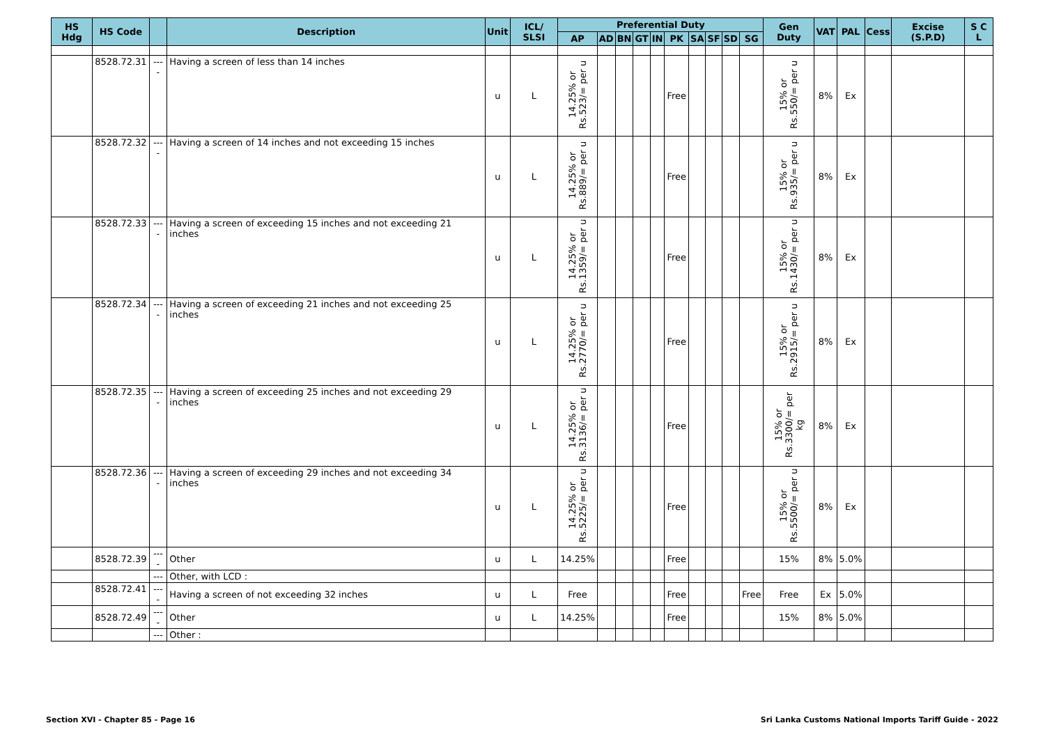| HS Hdg | HS Code | | Description | Unit | ICL/ SLSI | Preferential Duty | | | | | | | | | | Gen Duty | VAT | PAL | Cess | Excise (S.P.D) | S C L |
| --- | --- | --- | --- | --- | --- | --- | --- | --- | --- | --- | --- | --- | --- | --- | --- | --- | --- | --- | --- | --- | --- |
| | | | | | | AP | AD | BN | GT | IN | PK | SA | SF | SD | SG | | | | | | |
| | 8528.72.31 | ---- | Having a screen of less than 14 inches | u | L | 14.25% or Rs.523/= per u | | | | | Free | | | | | 15% or Rs.550/= per u | 8% | Ex | | | |
| | 8528.72.32 | ---- | Having a screen of 14 inches and not exceeding 15 inches | u | L | 14.25% or Rs.889/= per u | | | | | Free | | | | | 15% or Rs.935/= per u | 8% | Ex | | | |
| | 8528.72.33 | ---- | Having a screen of exceeding 15 inches and not exceeding 21 inches | u | L | 14.25% or Rs.1359/= per u | | | | | Free | | | | | 15% or Rs.1430/= per u | 8% | Ex | | | |
| | 8528.72.34 | ---- | Having a screen of exceeding 21 inches and not exceeding 25 inches | u | L | 14.25% or Rs.2770/= per u | | | | | Free | | | | | 15% or Rs.2915/= per u | 8% | Ex | | | |
| | 8528.72.35 | ---- | Having a screen of exceeding 25 inches and not exceeding 29 inches | u | L | 14.25% or Rs.3136/= per u | | | | | Free | | | | | 15% or Rs.3300/= per kg | 8% | Ex | | | |
| | 8528.72.36 | ---- | Having a screen of exceeding 29 inches and not exceeding 34 inches | u | L | 14.25% or Rs.5225/= per u | | | | | Free | | | | | 15% or Rs.5500/= per u | 8% | Ex | | | |
| | 8528.72.39 | ---- | Other | u | L | 14.25% | | | | | Free | | | | | 15% | 8% | 5.0% | | | |
| | | --- | Other, with LCD : | | | | | | | | | | | | | | | | | | |
| | 8528.72.41 | ---- | Having a screen of not exceeding 32 inches | u | L | Free | | | | | Free | | | | Free | Free | Ex | 5.0% | | | |
| | 8528.72.49 | ---- | Other | u | L | 14.25% | | | | | Free | | | | | 15% | 8% | 5.0% | | | |
| | | --- | Other : | | | | | | | | | | | | | | | | | | |
Section XVI - Chapter 85 - Page 16
Sri Lanka Customs National Imports Tariff Guide - 2022